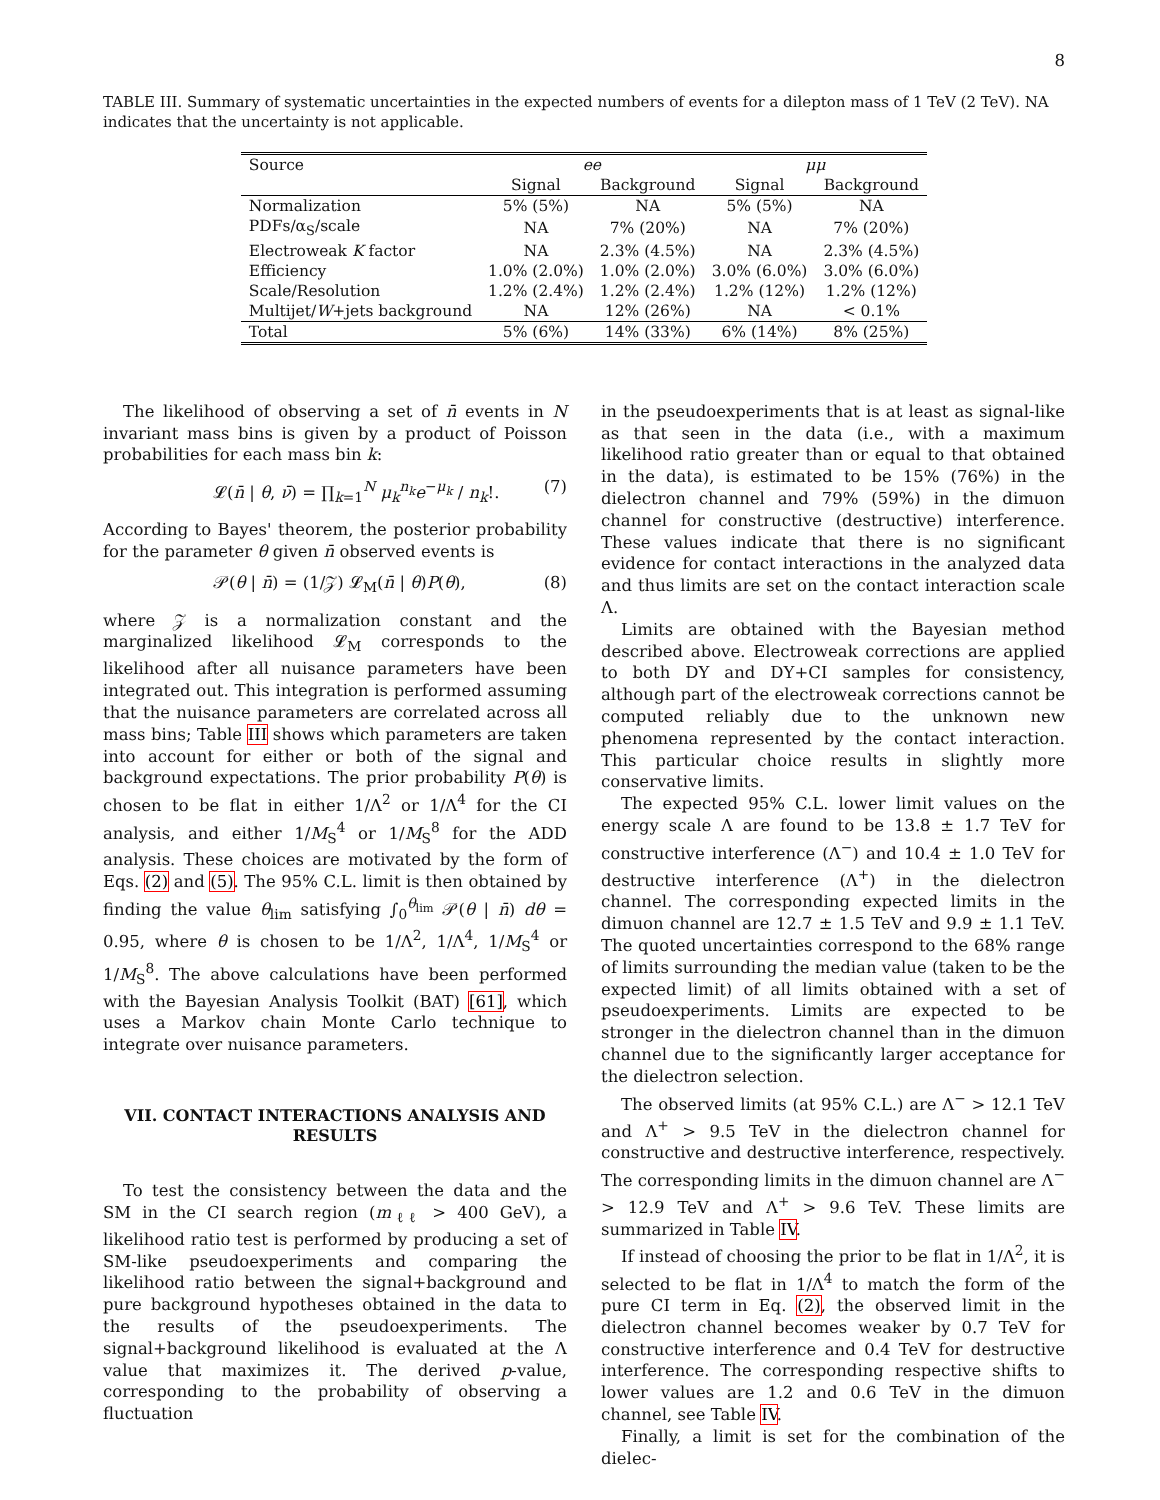8
TABLE III. Summary of systematic uncertainties in the expected numbers of events for a dilepton mass of 1 TeV (2 TeV). NA indicates that the uncertainty is not applicable.
| Source | ee | | μμ | |
| --- | --- | --- | --- | --- |
| | Signal | Background | Signal | Background |
| Normalization | 5% (5%) | NA | 5% (5%) | NA |
| PDFs/α<sub>S</sub>/scale | NA | 7% (20%) | NA | 7% (20%) |
| Electroweak K factor | NA | 2.3% (4.5%) | NA | 2.3% (4.5%) |
| Efficiency | 1.0% (2.0%) | 1.0% (2.0%) | 3.0% (6.0%) | 3.0% (6.0%) |
| Scale/Resolution | 1.2% (2.4%) | 1.2% (2.4%) | 1.2% (12%) | 1.2% (12%) |
| Multijet/ W +jets background | NA | 12% (26%) | NA | < 0.1% |
| Total | 5% (6%) | 14% (33%) | 6% (14%) | 8% (25%) |
The likelihood of observing a set of n̄ events in N invariant mass bins is given by a product of Poisson probabilities for each mass bin k:
𝓛(n̄ | θ, ν̄) = ∏<sub>k=1</sub><sup>N</sup> μ<sub>k</sub><sup>n<sub>k</sub></sup>e<sup>−μ<sub>k</sub></sup> / n<sub>k</sub>!. (7)
According to Bayes' theorem, the posterior probability for the parameter θ given n̄ observed events is
𝒫(θ | n̄) = (1/𝒵) 𝓛<sub>M</sub>(n̄ | θ)P(θ), (8)
where 𝒵 is a normalization constant and the marginalized likelihood 𝓛<sub>M</sub> corresponds to the likelihood after all nuisance parameters have been integrated out. This integration is performed assuming that the nuisance parameters are correlated across all mass bins; Table III shows which parameters are taken into account for either or both of the signal and background expectations. The prior probability P(θ) is chosen to be flat in either 1/Λ<sup>2</sup> or 1/Λ<sup>4</sup> for the CI analysis, and either 1/M<sub>S</sub><sup>4</sup> or 1/M<sub>S</sub><sup>8</sup> for the ADD analysis. These choices are motivated by the form of Eqs. (2) and (5). The 95% C.L. limit is then obtained by finding the value θ<sub>lim</sub> satisfying ∫<sub>0</sub><sup>θ<sub>lim</sub></sup> 𝒫(θ | n̄) dθ = 0.95, where θ is chosen to be 1/Λ<sup>2</sup>, 1/Λ<sup>4</sup>, 1/M<sub>S</sub><sup>4</sup> or 1/M<sub>S</sub><sup>8</sup>. The above calculations have been performed with the Bayesian Analysis Toolkit (BAT) [61], which uses a Markov chain Monte Carlo technique to integrate over nuisance parameters.
VII. CONTACT INTERACTIONS ANALYSIS AND RESULTS
To test the consistency between the data and the SM in the CI search region (m<sub>ℓℓ</sub> > 400 GeV), a likelihood ratio test is performed by producing a set of SM-like pseudoexperiments and comparing the likelihood ratio between the signal+background and pure background hypotheses obtained in the data to the results of the pseudoexperiments. The signal+background likelihood is evaluated at the Λ value that maximizes it. The derived p-value, corresponding to the probability of observing a fluctuation
in the pseudoexperiments that is at least as signal-like as that seen in the data (i.e., with a maximum likelihood ratio greater than or equal to that obtained in the data), is estimated to be 15% (76%) in the dielectron channel and 79% (59%) in the dimuon channel for constructive (destructive) interference. These values indicate that there is no significant evidence for contact interactions in the analyzed data and thus limits are set on the contact interaction scale Λ.
Limits are obtained with the Bayesian method described above. Electroweak corrections are applied to both DY and DY+CI samples for consistency, although part of the electroweak corrections cannot be computed reliably due to the unknown new phenomena represented by the contact interaction. This particular choice results in slightly more conservative limits.
The expected 95% C.L. lower limit values on the energy scale Λ are found to be 13.8 ± 1.7 TeV for constructive interference (Λ<sup>−</sup>) and 10.4 ± 1.0 TeV for destructive interference (Λ<sup>+</sup>) in the dielectron channel. The corresponding expected limits in the dimuon channel are 12.7 ± 1.5 TeV and 9.9 ± 1.1 TeV. The quoted uncertainties correspond to the 68% range of limits surrounding the median value (taken to be the expected limit) of all limits obtained with a set of pseudoexperiments. Limits are expected to be stronger in the dielectron channel than in the dimuon channel due to the significantly larger acceptance for the dielectron selection.
The observed limits (at 95% C.L.) are Λ<sup>−</sup> > 12.1 TeV and Λ<sup>+</sup> > 9.5 TeV in the dielectron channel for constructive and destructive interference, respectively. The corresponding limits in the dimuon channel are Λ<sup>−</sup> > 12.9 TeV and Λ<sup>+</sup> > 9.6 TeV. These limits are summarized in Table IV.
If instead of choosing the prior to be flat in 1/Λ<sup>2</sup>, it is selected to be flat in 1/Λ<sup>4</sup> to match the form of the pure CI term in Eq. (2), the observed limit in the dielectron channel becomes weaker by 0.7 TeV for constructive interference and 0.4 TeV for destructive interference. The corresponding respective shifts to lower values are 1.2 and 0.6 TeV in the dimuon channel, see Table IV.
Finally, a limit is set for the combination of the dielec-